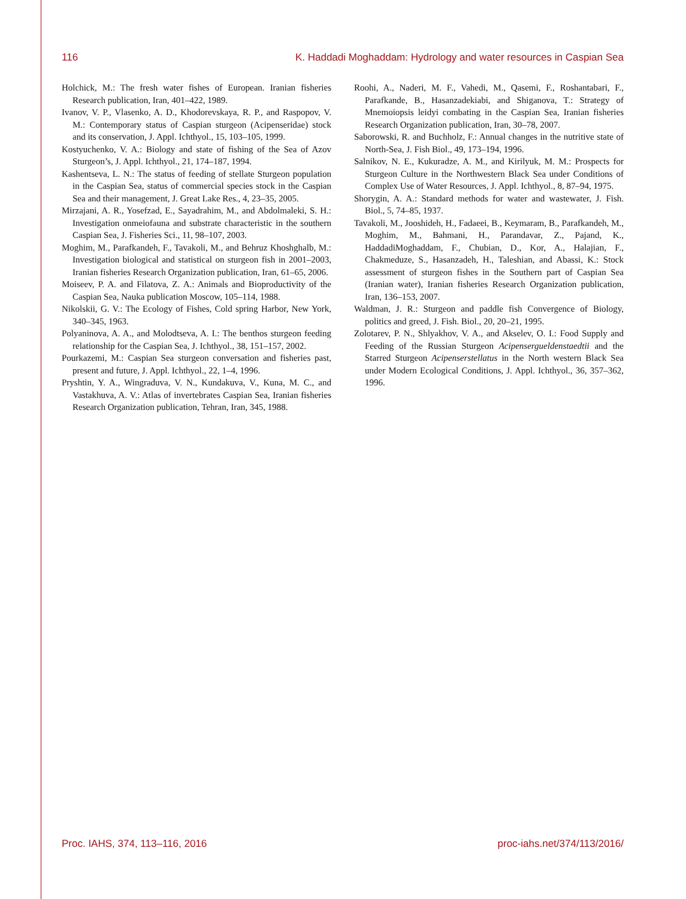116 K. Haddadi Moghaddam: Hydrology and water resources in Caspian Sea
Holchick, M.: The fresh water fishes of European. Iranian fisheries Research publication, Iran, 401–422, 1989.
Ivanov, V. P., Vlasenko, A. D., Khodorevskaya, R. P., and Raspopov, V. M.: Contemporary status of Caspian sturgeon (Acipenseridae) stock and its conservation, J. Appl. Ichthyol., 15, 103–105, 1999.
Kostyuchenko, V. A.: Biology and state of fishing of the Sea of Azov Sturgeon’s, J. Appl. Ichthyol., 21, 174–187, 1994.
Kashentseva, L. N.: The status of feeding of stellate Sturgeon population in the Caspian Sea, status of commercial species stock in the Caspian Sea and their management, J. Great Lake Res., 4, 23–35, 2005.
Mirzajani, A. R., Yosefzad, E., Sayadrahim, M., and Abdolmaleki, S. H.: Investigation onmeiofauna and substrate characteristic in the southern Caspian Sea, J. Fisheries Sci., 11, 98–107, 2003.
Moghim, M., Parafkandeh, F., Tavakoli, M., and Behruz Khoshghalb, M.: Investigation biological and statistical on sturgeon fish in 2001–2003, Iranian fisheries Research Organization publication, Iran, 61–65, 2006.
Moiseev, P. A. and Filatova, Z. A.: Animals and Bioproductivity of the Caspian Sea, Nauka publication Moscow, 105–114, 1988.
Nikolskii, G. V.: The Ecology of Fishes, Cold spring Harbor, New York, 340–345, 1963.
Polyaninova, A. A., and Molodtseva, A. I.: The benthos sturgeon feeding relationship for the Caspian Sea, J. Ichthyol., 38, 151–157, 2002.
Pourkazemi, M.: Caspian Sea sturgeon conversation and fisheries past, present and future, J. Appl. Ichthyol., 22, 1–4, 1996.
Pryshtin, Y. A., Wingraduva, V. N., Kundakuva, V., Kuna, M. C., and Vastakhuva, A. V.: Atlas of invertebrates Caspian Sea, Iranian fisheries Research Organization publication, Tehran, Iran, 345, 1988.
Roohi, A., Naderi, M. F., Vahedi, M., Qasemi, F., Roshantabari, F., Parafkande, B., Hasanzadekiabi, and Shiganova, T.: Strategy of Mnemoiopsis leidyi combating in the Caspian Sea, Iranian fisheries Research Organization publication, Iran, 30–78, 2007.
Saborowski, R. and Buchholz, F.: Annual changes in the nutritive state of North-Sea, J. Fish Biol., 49, 173–194, 1996.
Salnikov, N. E., Kukuradze, A. M., and Kirilyuk, M. M.: Prospects for Sturgeon Culture in the Northwestern Black Sea under Conditions of Complex Use of Water Resources, J. Appl. Ichthyol., 8, 87–94, 1975.
Shorygin, A. A.: Standard methods for water and wastewater, J. Fish. Biol., 5, 74–85, 1937.
Tavakoli, M., Jooshideh, H., Fadaeei, B., Keymaram, B., Parafkandeh, M., Moghim, M., Bahmani, H., Parandavar, Z., Pajand, K., HaddadiMoghaddam, F., Chubian, D., Kor, A., Halajian, F., Chakmeduze, S., Hasanzadeh, H., Taleshian, and Abassi, K.: Stock assessment of sturgeon fishes in the Southern part of Caspian Sea (Iranian water), Iranian fisheries Research Organization publication, Iran, 136–153, 2007.
Waldman, J. R.: Sturgeon and paddle fish Convergence of Biology, politics and greed, J. Fish. Biol., 20, 20–21, 1995.
Zolotarev, P. N., Shlyakhov, V. A., and Akselev, O. I.: Food Supply and Feeding of the Russian Sturgeon Acipensergueldenstaedtii and the Starred Sturgeon Acipenserstellatus in the North western Black Sea under Modern Ecological Conditions, J. Appl. Ichthyol., 36, 357–362, 1996.
Proc. IAHS, 374, 113–116, 2016 proc-iahs.net/374/113/2016/